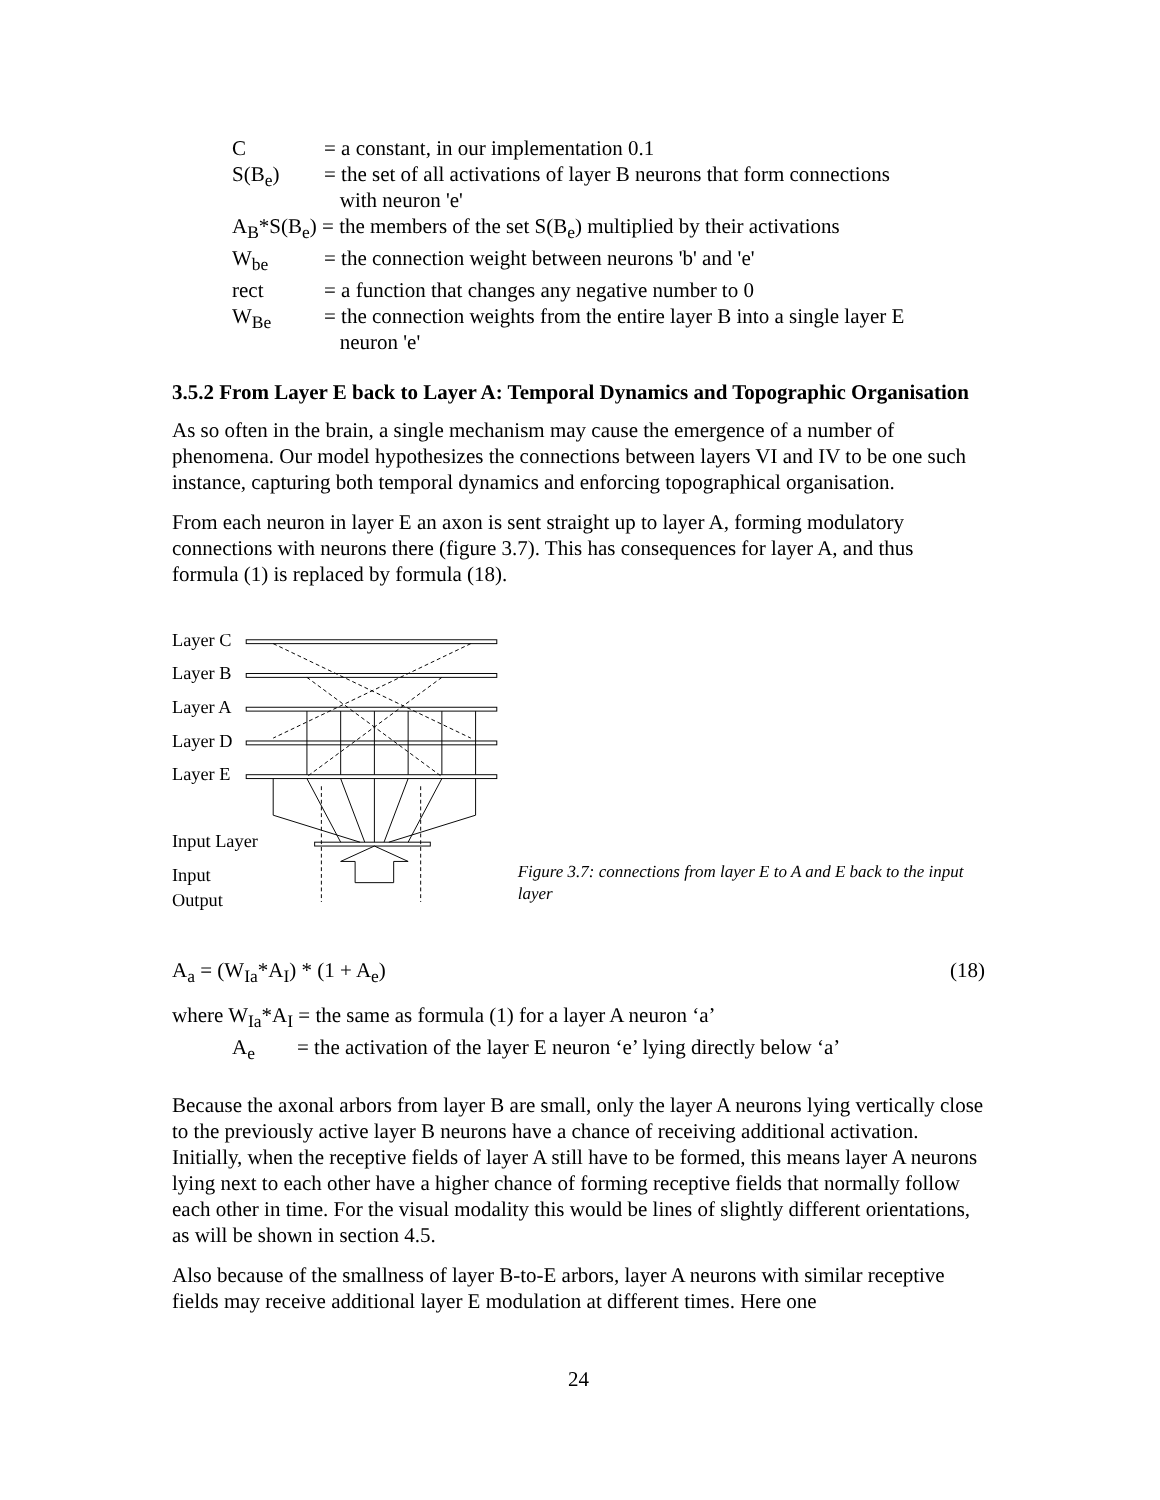C = a constant, in our implementation 0.1
S(B<sub>e</sub>) = the set of all activations of layer B neurons that form connections
with neuron 'e'
A<sub>B</sub>*S(B<sub>e</sub>) = the members of the set S(B<sub>e</sub>) multiplied by their activations
W<sub>be</sub> = the connection weight between neurons 'b' and 'e'
rect = a function that changes any negative number to 0
W<sub>Be</sub> = the connection weights from the entire layer B into a single layer E
neuron 'e'
3.5.2 From Layer E back to Layer A: Temporal Dynamics and Topographic Organisation
As so often in the brain, a single mechanism may cause the emergence of a number of phenomena. Our model hypothesizes the connections between layers VI and IV to be one such instance, capturing both temporal dynamics and enforcing topographical organisation.
From each neuron in layer E an axon is sent straight up to layer A, forming modulatory connections with neurons there (figure 3.7). This has consequences for layer A, and thus formula (1) is replaced by formula (18).
Layer C
Layer B
Layer A
Layer D
Layer E
Input Layer
Input
Output
Figure 3.7: connections from layer E to A and E back to the input layer
A<sub>a</sub> = (W<sub>Ia</sub>*A<sub>I</sub>) * (1 + A<sub>e</sub>) (18)
where W<sub>Ia</sub>*A<sub>I</sub> = the same as formula (1) for a layer A neuron ‘a’
A<sub>e</sub> = the activation of the layer E neuron ‘e’ lying directly below ‘a’
Because the axonal arbors from layer B are small, only the layer A neurons lying vertically close to the previously active layer B neurons have a chance of receiving additional activation. Initially, when the receptive fields of layer A still have to be formed, this means layer A neurons lying next to each other have a higher chance of forming receptive fields that normally follow each other in time. For the visual modality this would be lines of slightly different orientations, as will be shown in section 4.5.
Also because of the smallness of layer B-to-E arbors, layer A neurons with similar receptive fields may receive additional layer E modulation at different times. Here one
24